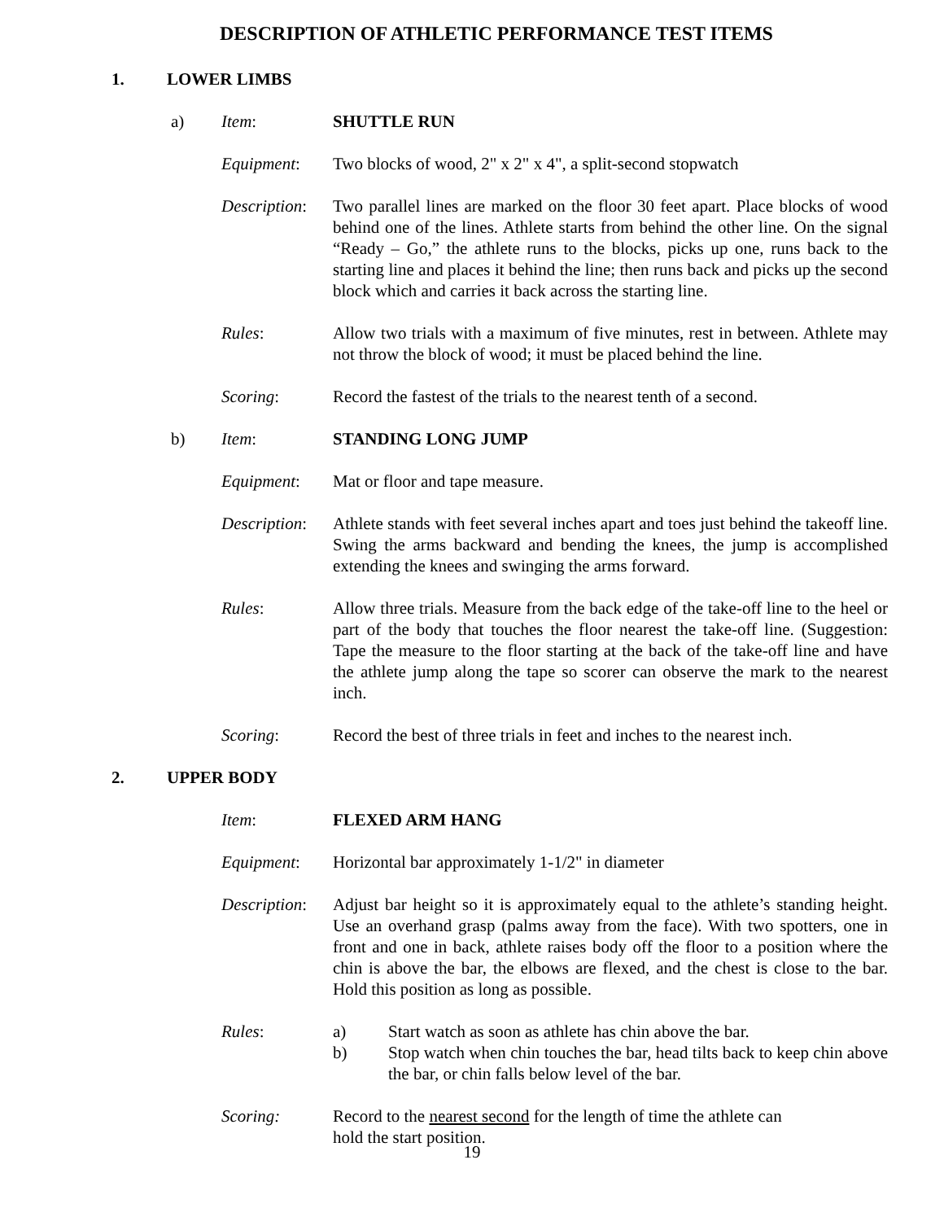DESCRIPTION OF ATHLETIC PERFORMANCE TEST ITEMS
1. LOWER LIMBS
a) Item: SHUTTLE RUN
Equipment: Two blocks of wood, 2" x 2" x 4", a split-second stopwatch
Description: Two parallel lines are marked on the floor 30 feet apart. Place blocks of wood behind one of the lines. Athlete starts from behind the other line. On the signal “Ready – Go,” the athlete runs to the blocks, picks up one, runs back to the starting line and places it behind the line; then runs back and picks up the second block which and carries it back across the starting line.
Rules: Allow two trials with a maximum of five minutes, rest in between. Athlete may not throw the block of wood; it must be placed behind the line.
Scoring: Record the fastest of the trials to the nearest tenth of a second.
b) Item: STANDING LONG JUMP
Equipment: Mat or floor and tape measure.
Description: Athlete stands with feet several inches apart and toes just behind the takeoff line. Swing the arms backward and bending the knees, the jump is accomplished extending the knees and swinging the arms forward.
Rules: Allow three trials. Measure from the back edge of the take-off line to the heel or part of the body that touches the floor nearest the take-off line. (Suggestion: Tape the measure to the floor starting at the back of the take-off line and have the athlete jump along the tape so scorer can observe the mark to the nearest inch.
Scoring: Record the best of three trials in feet and inches to the nearest inch.
2. UPPER BODY
Item: FLEXED ARM HANG
Equipment: Horizontal bar approximately 1-1/2" in diameter
Description: Adjust bar height so it is approximately equal to the athlete’s standing height. Use an overhand grasp (palms away from the face). With two spotters, one in front and one in back, athlete raises body off the floor to a position where the chin is above the bar, the elbows are flexed, and the chest is close to the bar. Hold this position as long as possible.
Rules: a) Start watch as soon as athlete has chin above the bar.
b) Stop watch when chin touches the bar, head tilts back to keep chin above the bar, or chin falls below level of the bar.
Scoring: Record to the nearest second for the length of time the athlete can
hold the start position.
19